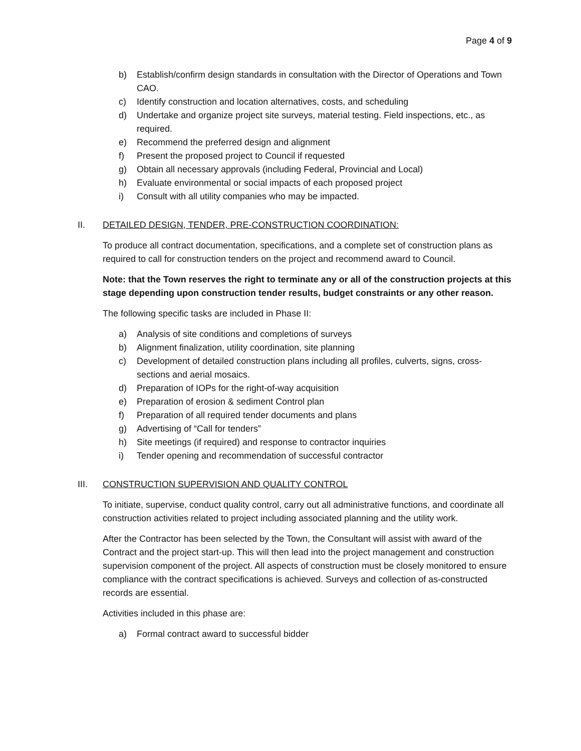Page 4 of 9
b) Establish/confirm design standards in consultation with the Director of Operations and Town CAO.
c) Identify construction and location alternatives, costs, and scheduling
d) Undertake and organize project site surveys, material testing. Field inspections, etc., as required.
e) Recommend the preferred design and alignment
f) Present the proposed project to Council if requested
g) Obtain all necessary approvals (including Federal, Provincial and Local)
h) Evaluate environmental or social impacts of each proposed project
i) Consult with all utility companies who may be impacted.
II. DETAILED DESIGN, TENDER, PRE-CONSTRUCTION COORDINATION:
To produce all contract documentation, specifications, and a complete set of construction plans as required to call for construction tenders on the project and recommend award to Council.
Note: that the Town reserves the right to terminate any or all of the construction projects at this stage depending upon construction tender results, budget constraints or any other reason.
The following specific tasks are included in Phase II:
a) Analysis of site conditions and completions of surveys
b) Alignment finalization, utility coordination, site planning
c) Development of detailed construction plans including all profiles, culverts, signs, cross-sections and aerial mosaics.
d) Preparation of IOPs for the right-of-way acquisition
e) Preparation of erosion & sediment Control plan
f) Preparation of all required tender documents and plans
g) Advertising of “Call for tenders”
h) Site meetings (if required) and response to contractor inquiries
i) Tender opening and recommendation of successful contractor
III. CONSTRUCTION SUPERVISION AND QUALITY CONTROL
To initiate, supervise, conduct quality control, carry out all administrative functions, and coordinate all construction activities related to project including associated planning and the utility work.
After the Contractor has been selected by the Town, the Consultant will assist with award of the Contract and the project start-up. This will then lead into the project management and construction supervision component of the project. All aspects of construction must be closely monitored to ensure compliance with the contract specifications is achieved. Surveys and collection of as-constructed records are essential.
Activities included in this phase are:
a) Formal contract award to successful bidder